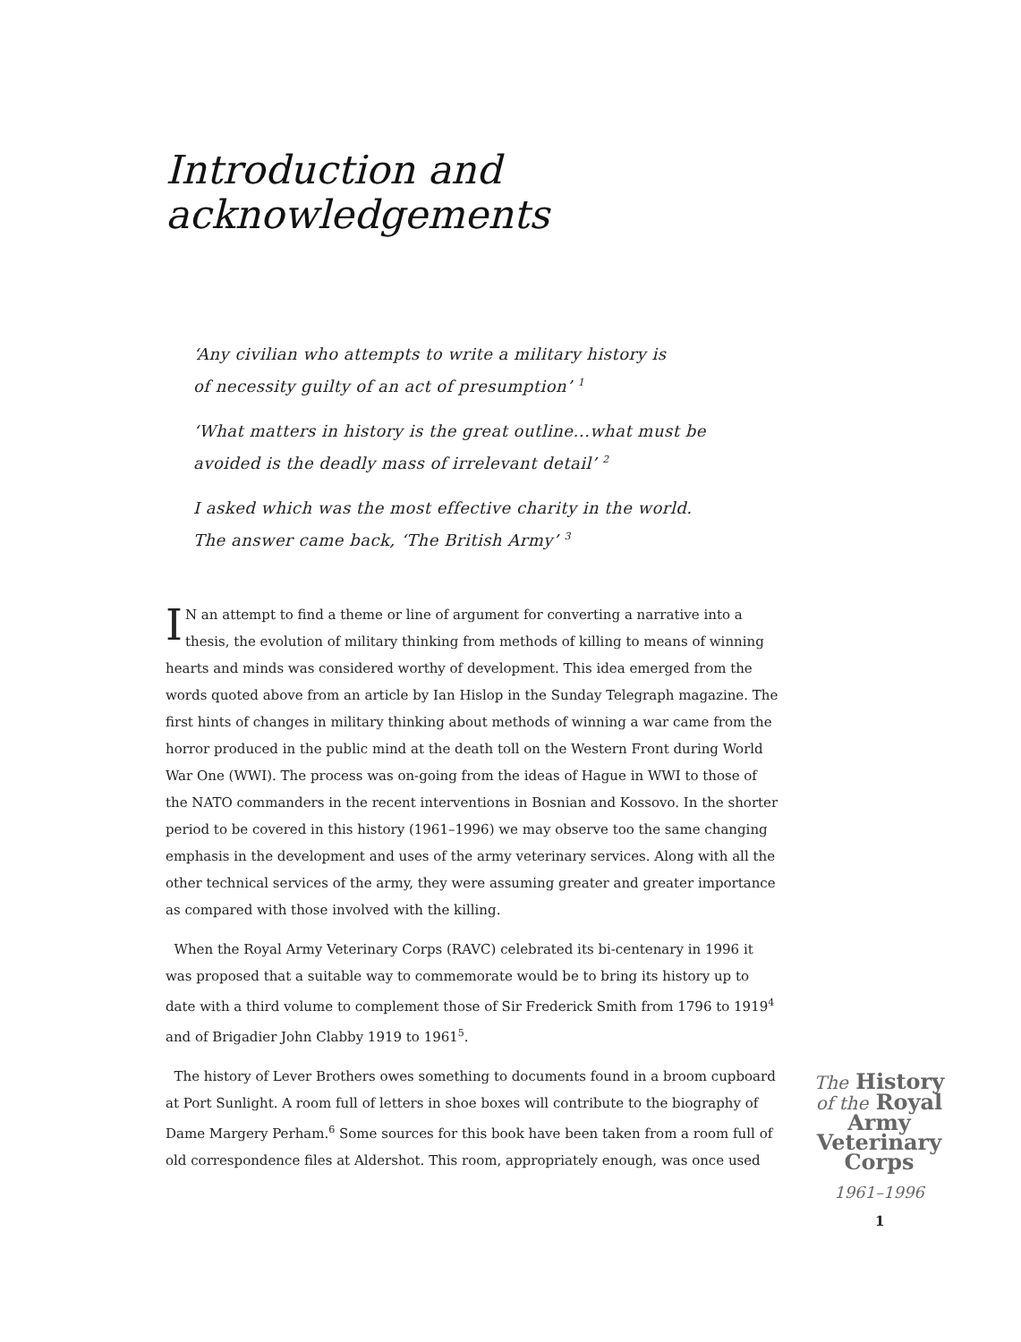Introduction and
acknowledgements
‘Any civilian who attempts to write a military history is
of necessity guilty of an act of presumption’ <sup>1</sup>
‘What matters in history is the great outline...what must be
avoided is the deadly mass of irrelevant detail’ <sup>2</sup>
I asked which was the most effective charity in the world.
The answer came back, ‘The British Army’ <sup>3</sup>
IN an attempt to find a theme or line of argument for converting a narrative into a thesis, the evolution of military thinking from methods of killing to means of winning hearts and minds was considered worthy of development. This idea emerged from the words quoted above from an article by Ian Hislop in the Sunday Telegraph magazine. The first hints of changes in military thinking about methods of winning a war came from the horror produced in the public mind at the death toll on the Western Front during World War One (WWI). The process was on-going from the ideas of Hague in WWI to those of the NATO commanders in the recent interventions in Bosnian and Kossovo. In the shorter period to be covered in this history (1961–1996) we may observe too the same changing emphasis in the development and uses of the army veterinary services. Along with all the other technical services of the army, they were assuming greater and greater importance as compared with those involved with the killing.
When the Royal Army Veterinary Corps (RAVC) celebrated its bi-centenary in 1996 it was proposed that a suitable way to commemorate would be to bring its history up to date with a third volume to complement those of Sir Frederick Smith from 1796 to 1919<sup>4</sup> and of Brigadier John Clabby 1919 to 1961<sup>5</sup>.
The history of Lever Brothers owes something to documents found in a broom cupboard at Port Sunlight. A room full of letters in shoe boxes will contribute to the biography of Dame Margery Perham.<sup>6</sup> Some sources for this book have been taken from a room full of old correspondence files at Aldershot. This room, appropriately enough, was once used
The History
of the Royal
Army
Veterinary
Corps
1961–1996
1